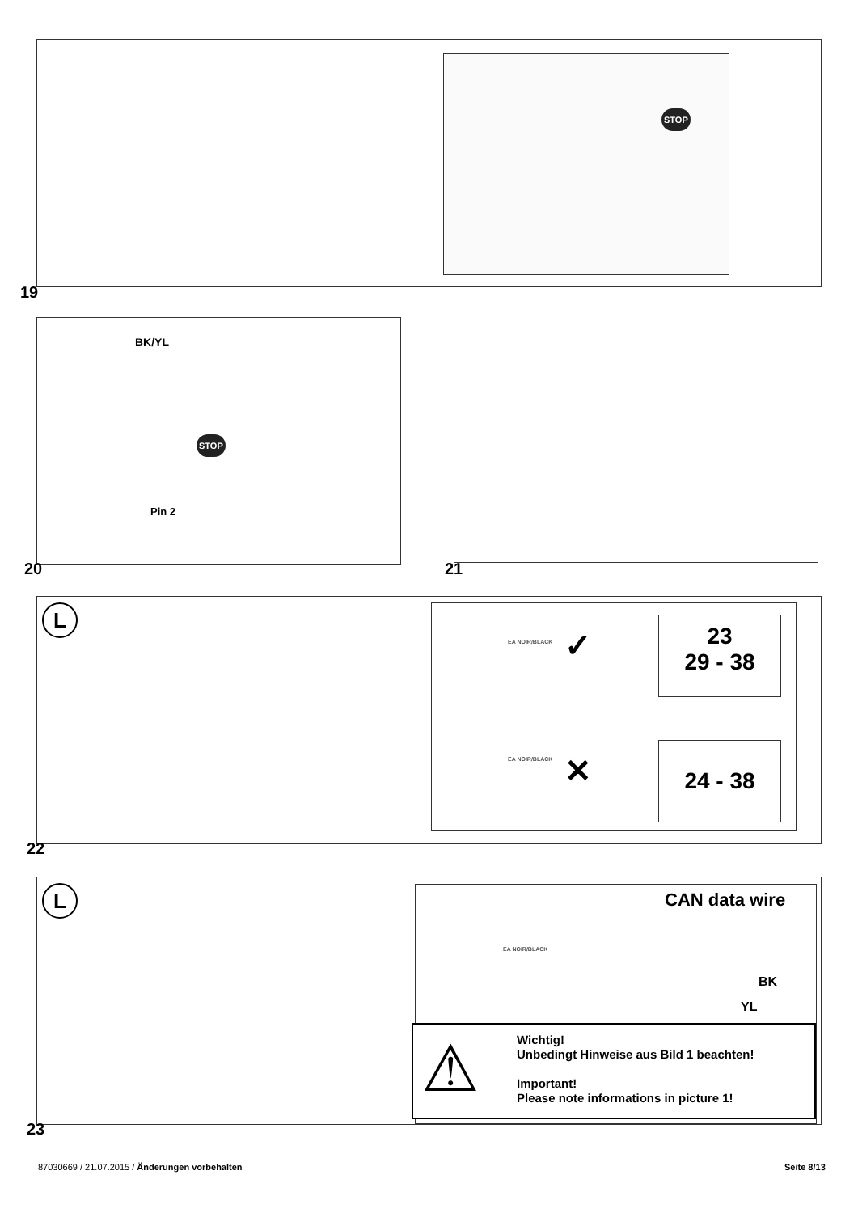STOP
19
BK/YL
STOP
Pin 2
20 21
L
EA NOIR/BLACK ✓
23
29 - 38
EA NOIR/BLACK ✕ 24 - 38
22
L CAN data wire
EA NOIR/BLACK
BK
YL
⚠
Wichtig!
Unbedingt Hinweise aus Bild 1 beachten!
Important!
Please note informations in picture 1!
23
87030669 / 21.07.2015 / Änderungen vorbehalten
Seite 8/13